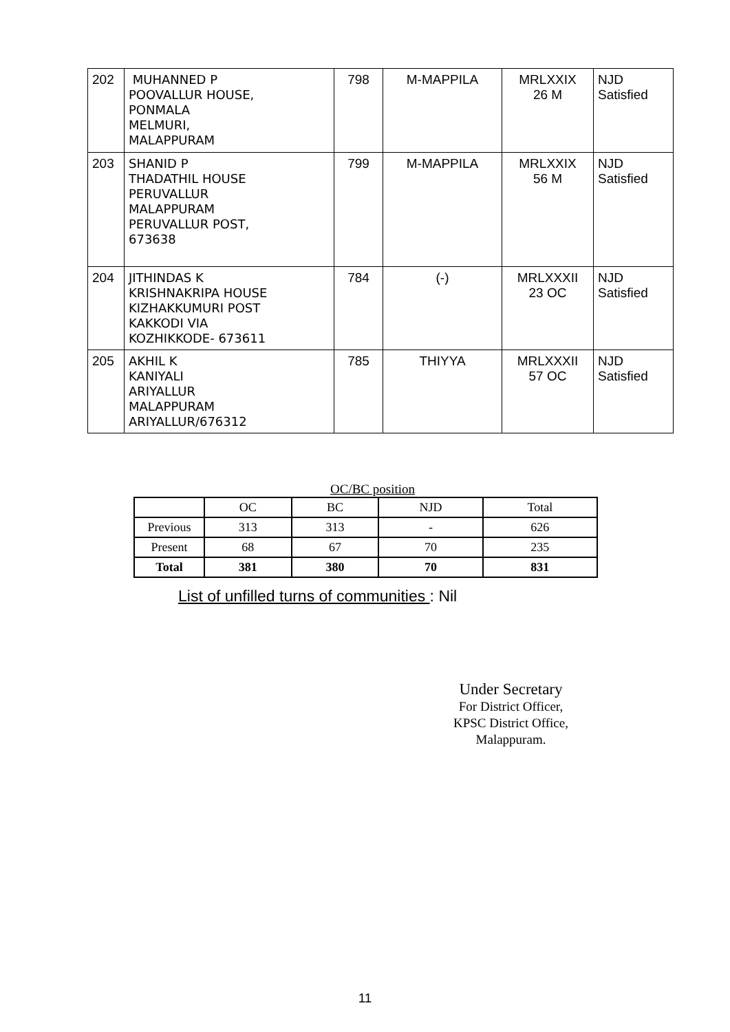| 202 | MUHANNED P POOVALLUR HOUSE, PONMALA MELMURI, MALAPPURAM | 798 | M-MAPPILA | MRLXXIX 26 M | NJD Satisfied |
| 203 | SHANID P THADATHIL HOUSE PERUVALLUR MALAPPURAM PERUVALLUR POST, 673638 | 799 | M-MAPPILA | MRLXXIX 56 M | NJD Satisfied |
| 204 | JITHINDAS K KRISHNAKRIPA HOUSE KIZHAKKUMURI POST KAKKODI VIA KOZHIKKODE- 673611 | 784 | (-) | MRLXXXII 23 OC | NJD Satisfied |
| 205 | AKHIL K KANIYALI ARIYALLUR MALAPPURAM ARIYALLUR/676312 | 785 | THIYYA | MRLXXXII 57 OC | NJD Satisfied |
OC/BC position
| | OC | BC | NJD | Total |
| Previous | 313 | 313 | - | 626 |
| Present | 68 | 67 | 70 | 235 |
| Total | 381 | 380 | 70 | 831 |
List of unfilled turns of communities : Nil
Under Secretary
For District Officer,
KPSC District Office,
Malappuram.
11